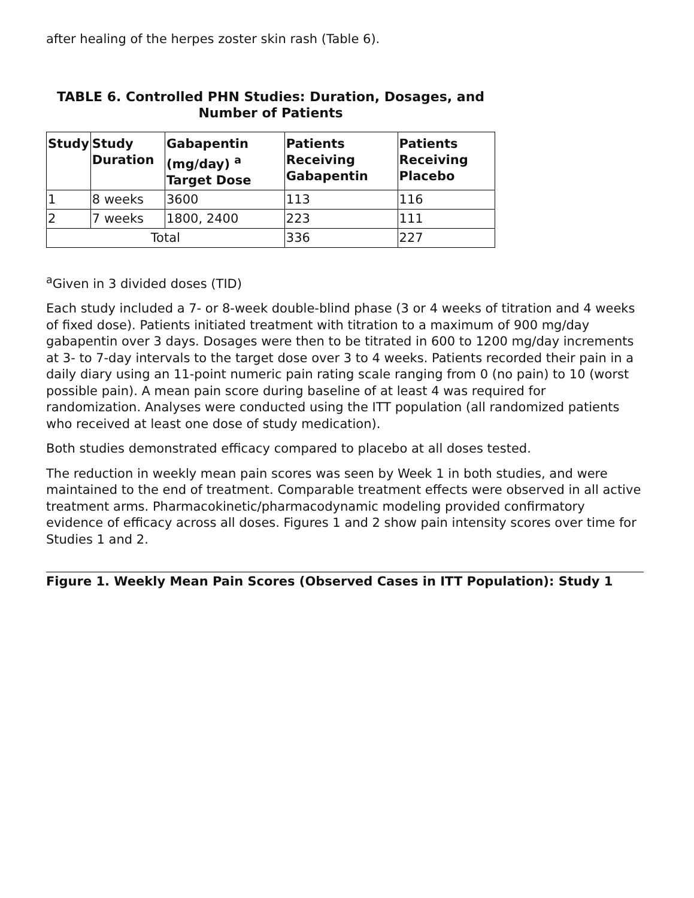after healing of the herpes zoster skin rash (Table 6).
TABLE 6. Controlled PHN Studies: Duration, Dosages, and Number of Patients
| Study | Study Duration | Gabapentin (mg/day) <sup>a</sup> Target Dose | Patients Receiving Gabapentin | Patients Receiving Placebo |
| --- | --- | --- | --- | --- |
| 1 | 8 weeks | 3600 | 113 | 116 |
| 2 | 7 weeks | 1800, 2400 | 223 | 111 |
| Total | | | 336 | 227 |
<sup>a</sup> Given in 3 divided doses (TID)
Each study included a 7- or 8-week double-blind phase (3 or 4 weeks of titration and 4 weeks of fixed dose). Patients initiated treatment with titration to a maximum of 900 mg/day gabapentin over 3 days. Dosages were then to be titrated in 600 to 1200 mg/day increments at 3- to 7-day intervals to the target dose over 3 to 4 weeks. Patients recorded their pain in a daily diary using an 11-point numeric pain rating scale ranging from 0 (no pain) to 10 (worst possible pain). A mean pain score during baseline of at least 4 was required for randomization. Analyses were conducted using the ITT population (all randomized patients who received at least one dose of study medication).
Both studies demonstrated efficacy compared to placebo at all doses tested.
The reduction in weekly mean pain scores was seen by Week 1 in both studies, and were maintained to the end of treatment. Comparable treatment effects were observed in all active treatment arms. Pharmacokinetic/pharmacodynamic modeling provided confirmatory evidence of efficacy across all doses. Figures 1 and 2 show pain intensity scores over time for Studies 1 and 2.
Figure 1. Weekly Mean Pain Scores (Observed Cases in ITT Population): Study 1